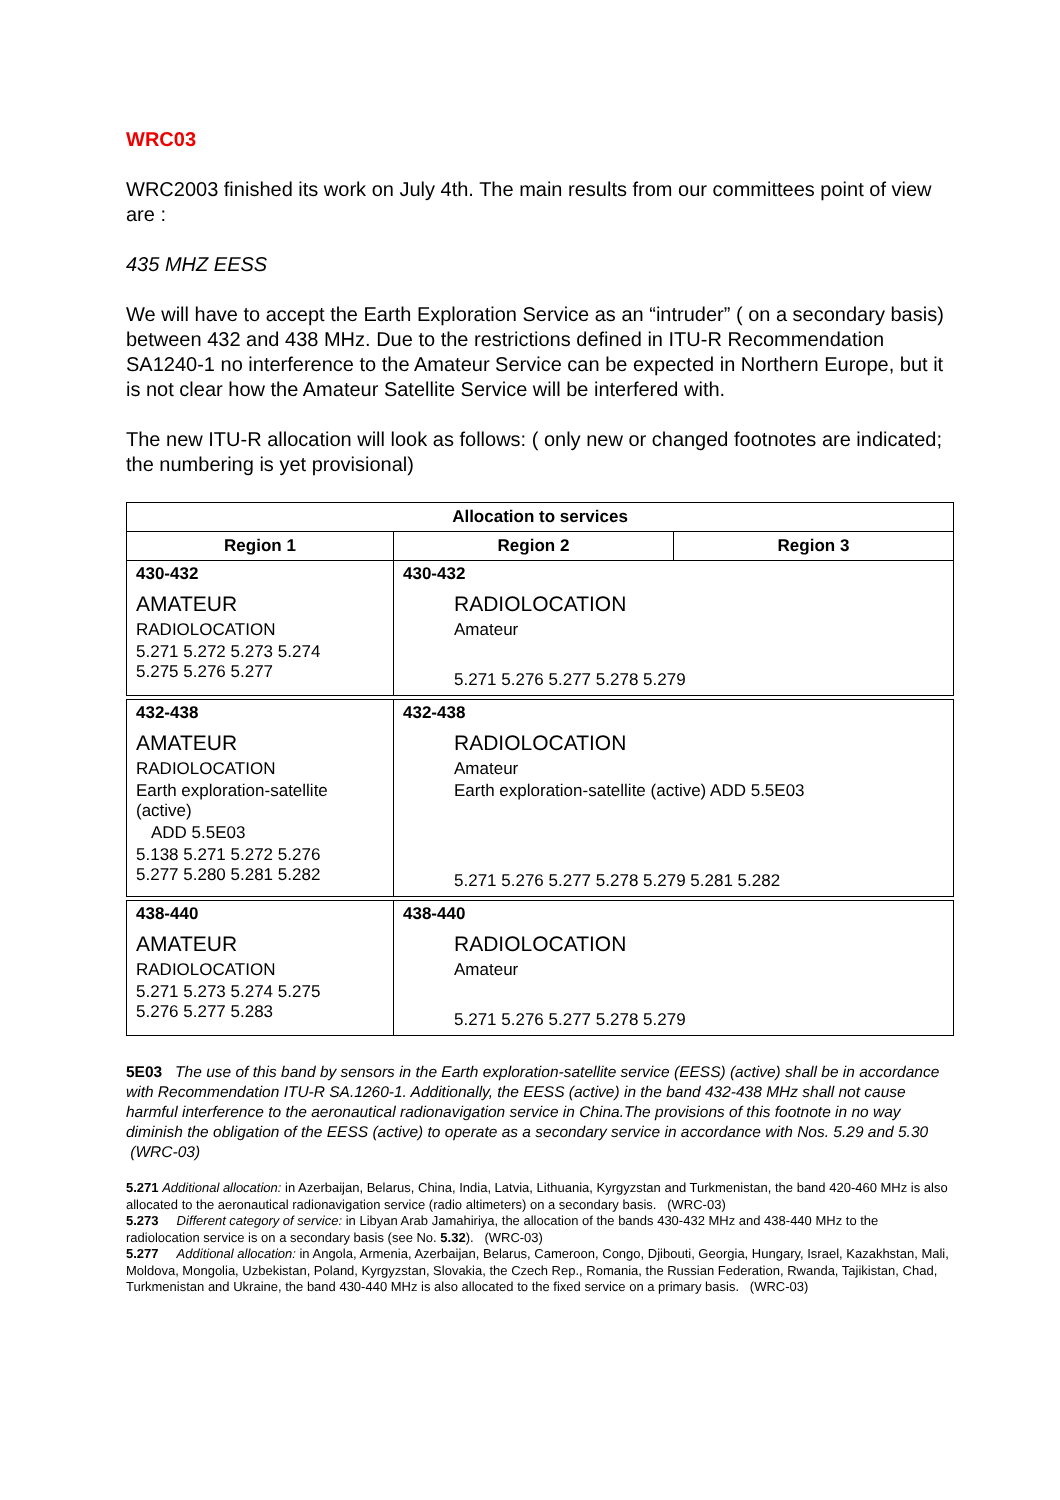WRC03
WRC2003 finished its work on July 4th. The main results from our committees point of view are :
435 MHZ EESS
We will have to accept the Earth Exploration Service as an “intruder” ( on a secondary basis) between 432 and 438 MHz. Due to the restrictions defined in ITU-R Recommendation SA1240-1 no interference to the Amateur Service can be expected in Northern Europe, but it is not clear how the Amateur Satellite Service will be interfered with.
The new ITU-R allocation will look as follows: ( only new or changed footnotes are indicated; the numbering is yet provisional)
| Allocation to services | | |
| --- | --- | --- |
| Region 1 | Region 2 | Region 3 |
| 430-432 AMATEUR RADIOLOCATION 5.271 5.272 5.273 5.274 5.275 5.276 5.277 | 430-432 RADIOLOCATION Amateur 5.271 5.276 5.277 5.278 5.279 | |
| 432-438 AMATEUR RADIOLOCATION Earth exploration-satellite (active) ADD 5.5E03 5.138 5.271 5.272 5.276 5.277 5.280 5.281 5.282 | 432-438 RADIOLOCATION Amateur Earth exploration-satellite (active) ADD 5.5E03 5.271 5.276 5.277 5.278 5.279 5.281 5.282 | |
| 438-440 AMATEUR RADIOLOCATION 5.271 5.273 5.274 5.275 5.276 5.277 5.283 | 438-440 RADIOLOCATION Amateur 5.271 5.276 5.277 5.278 5.279 | |
5E03 The use of this band by sensors in the Earth exploration-satellite service (EESS) (active) shall be in accordance with Recommendation ITU-R SA.1260-1. Additionally, the EESS (active) in the band 432-438 MHz shall not cause harmful interference to the aeronautical radionavigation service in China.The provisions of this footnote in no way diminish the obligation of the EESS (active) to operate as a secondary service in accordance with Nos. 5.29 and 5.30 (WRC-03)
5.271 Additional allocation: in Azerbaijan, Belarus, China, India, Latvia, Lithuania, Kyrgyzstan and Turkmenistan, the band 420-460 MHz is also allocated to the aeronautical radionavigation service (radio altimeters) on a secondary basis. (WRC-03)
5.273 Different category of service: in Libyan Arab Jamahiriya, the allocation of the bands 430-432 MHz and 438-440 MHz to the radiolocation service is on a secondary basis (see No. 5.32). (WRC-03)
5.277 Additional allocation: in Angola, Armenia, Azerbaijan, Belarus, Cameroon, Congo, Djibouti, Georgia, Hungary, Israel, Kazakhstan, Mali, Moldova, Mongolia, Uzbekistan, Poland, Kyrgyzstan, Slovakia, the Czech Rep., Romania, the Russian Federation, Rwanda, Tajikistan, Chad, Turkmenistan and Ukraine, the band 430-440 MHz is also allocated to the fixed service on a primary basis. (WRC-03)